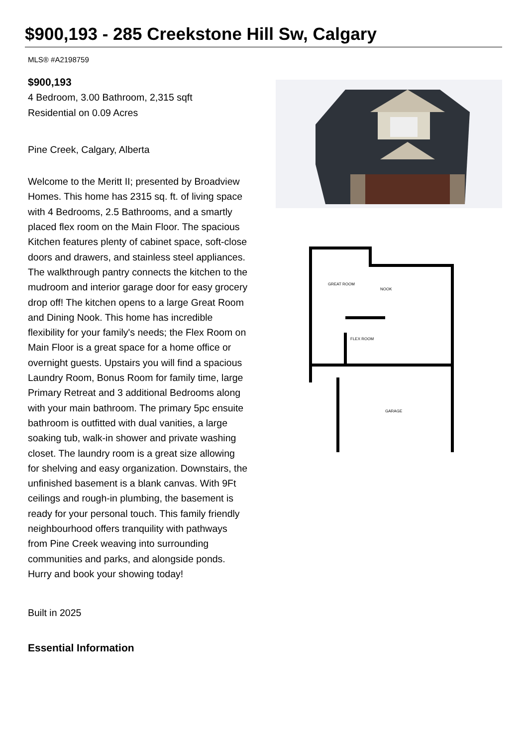$900,193 - 285 Creekstone Hill Sw, Calgary
MLS® #A2198759
$900,193
4 Bedroom, 3.00 Bathroom, 2,315 sqft
Residential on 0.09 Acres
Pine Creek, Calgary, Alberta
Welcome to the Meritt II; presented by Broadview Homes. This home has 2315 sq. ft. of living space with 4 Bedrooms, 2.5 Bathrooms, and a smartly placed flex room on the Main Floor. The spacious Kitchen features plenty of cabinet space, soft-close doors and drawers, and stainless steel appliances. The walkthrough pantry connects the kitchen to the mudroom and interior garage door for easy grocery drop off! The kitchen opens to a large Great Room and Dining Nook. This home has incredible flexibility for your family's needs; the Flex Room on Main Floor is a great space for a home office or overnight guests. Upstairs you will find a spacious Laundry Room, Bonus Room for family time, large Primary Retreat and 3 additional Bedrooms along with your main bathroom. The primary 5pc ensuite bathroom is outfitted with dual vanities, a large soaking tub, walk-in shower and private washing closet. The laundry room is a great size allowing for shelving and easy organization. Downstairs, the unfinished basement is a blank canvas. With 9Ft ceilings and rough-in plumbing, the basement is ready for your personal touch. This family friendly neighbourhood offers tranquility with pathways from Pine Creek weaving into surrounding communities and parks, and alongside ponds. Hurry and book your showing today!
Built in 2025
Essential Information
GREAT ROOM
NOOK
FLEX ROOM
GARAGE